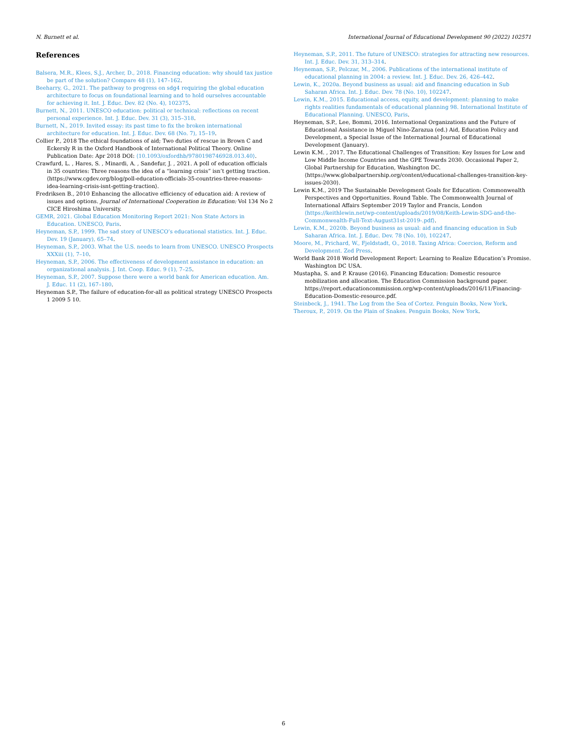N. Burnett et al. International Journal of Educational Development 90 (2022) 102571
References
Balsera, M.R., Klees, S.J., Archer, D., 2018. Financing education: why should tax justice be part of the solution? Compare 48 (1), 147–162.
Beeharry, G., 2021. The pathway to progress on sdg4 requiring the global education architecture to focus on foundational learning and to hold ourselves accountable for achieving it. Int. J. Educ. Dev. 82 (No. 4), 102375.
Burnett, N., 2011. UNESCO education: political or technical: reflections on recent personal experience. Int. J. Educ. Dev. 31 (3), 315–318.
Burnett, N., 2019. Invited essay: its past time to fix the broken international architecture for education. Int. J. Educ. Dev. 68 (No. 7), 15–19.
Collier P., 2018 The ethical foundations of aid; Two duties of rescue in Brown C and Eckersly R in the Oxford Handbook of International Political Theory. Online Publication Date: Apr 2018 DOI: ⟨10.1093/oxfordhb/9780198746928.013.40⟩.
Crawfurd, L. , Hares, S. , Minardi, A. , Sandefur, J. , 2021. A poll of education officials in 35 countries: Three reasons the idea of a “learning crisis” isn’t getting traction. ⟨https://www.cgdev.org/blog/poll-education-officials-35-countries-three-reasons-idea-learning-crisis-isnt-getting-traction⟩.
Fredriksen B., 2010 Enhancing the allocative efficiency of education aid: A review of issues and options. Journal of International Cooperation in Education: Vol 134 No 2 CICE Hiroshima University.
GEMR, 2021. Global Education Monitoring Report 2021: Non State Actors in Education. UNESCO, Paris.
Heyneman, S.P., 1999. The sad story of UNESCO’s educational statistics. Int. J. Educ. Dev. 19 (January), 65–74.
Heyneman, S.P., 2003. What the U.S. needs to learn from UNESCO. UNESCO Prospects XXXiii (1), 7–10.
Heyneman, S.P., 2006. The effectiveness of development assistance in education: an organizational analysis. J. Int. Coop. Educ. 9 (1), 7–25.
Heyneman, S.P., 2007. Suppose there were a world bank for American education. Am. J. Educ. 11 (2), 167–180.
Heyneman S.P., The failure of education-for-all as political strategy UNESCO Prospects 1 2009 5 10.
Heyneman, S.P., 2011. The future of UNESCO: strategies for attracting new resources. Int. J. Educ. Dev. 31, 313–314.
Heyneman, S.P., Pelczar, M., 2006. Publications of the international institute of educational planning in 2004: a review. Int. J. Educ. Dev. 26, 426–442.
Lewin, K., 2020a. Beyond business as usual: aid and financing education in Sub Saharan Africa. Int. J. Educ. Dev. 78 (No. 10), 102247.
Lewin, K.M., 2015. Educational access, equity, and development: planning to make rights realities fundamentals of educational planning 98. International Institute of Educational Planning. UNESCO, Paris.
Heyneman, S.P., Lee, Bommi, 2016. International Organizations and the Future of Educational Assistance in Miguel Nino-Zarazua (ed.) Aid, Education Policy and Development, a Special Issue of the International Journal of Educational Development (January).
Lewin K.M. , 2017. The Educational Challenges of Transition: Key Issues for Low and Low Middle Income Countries and the GPE Towards 2030. Occasional Paper 2, Global Partnership for Education, Washington DC. ⟨https://www.globalpartnership.org/content/educational-challenges-transition-key-issues-2030⟩.
Lewin K.M., 2019 The Sustainable Development Goals for Education: Commonwealth Perspectives and Opportunities. Round Table. The Commonwealth Journal of International Affairs September 2019 Taylor and Francis, London ⟨https://keithlewin.net/wp-content/uploads/2019/08/Keith-Lewin-SDG-and-the-Commonwealth-Full-Text-August31st-2019-.pdf⟩.
Lewin, K.M., 2020b. Beyond business as usual: aid and financing education in Sub Saharan Africa. Int. J. Educ. Dev. 78 (No. 10), 102247.
Moore, M., Prichard, W., Fjeldstadt, O., 2018. Taxing Africa: Coercion, Reform and Development. Zed Press.
World Bank 2018 World Development Report: Learning to Realize Education’s Promise. Washington DC USA.
Mustapha, S. and P. Krause (2016). Financing Education: Domestic resource mobilization and allocation. The Education Commission background paper. https://report.educationcommission.org/wp-content/uploads/2016/11/Financing-Education-Domestic-resource.pdf.
Steinbeck, J., 1941. The Log from the Sea of Cortez. Penguin Books, New York.
Theroux, P., 2019. On the Plain of Snakes. Penguin Books, New York.
6